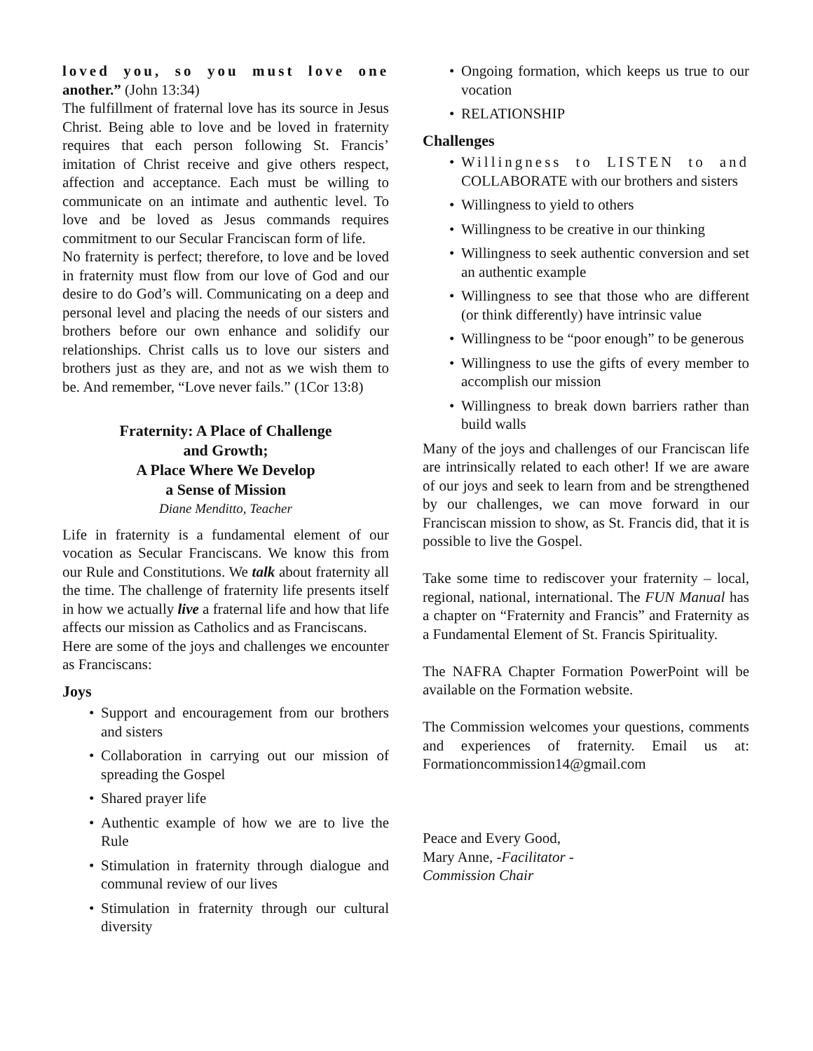loved you, so you must love one another.” (John 13:34)
The fulfillment of fraternal love has its source in Jesus Christ. Being able to love and be loved in fraternity requires that each person following St. Francis’ imitation of Christ receive and give others respect, affection and acceptance. Each must be willing to communicate on an intimate and authentic level. To love and be loved as Jesus commands requires commitment to our Secular Franciscan form of life.
No fraternity is perfect; therefore, to love and be loved in fraternity must flow from our love of God and our desire to do God’s will. Communicating on a deep and personal level and placing the needs of our sisters and brothers before our own enhance and solidify our relationships. Christ calls us to love our sisters and brothers just as they are, and not as we wish them to be. And remember, “Love never fails.” (1Cor 13:8)
Fraternity: A Place of Challenge
and Growth;
A Place Where We Develop
a Sense of Mission
Diane Menditto, Teacher
Life in fraternity is a fundamental element of our vocation as Secular Franciscans. We know this from our Rule and Constitutions. We talk about fraternity all the time. The challenge of fraternity life presents itself in how we actually live a fraternal life and how that life affects our mission as Catholics and as Franciscans.
Here are some of the joys and challenges we encounter as Franciscans:
Joys
• Support and encouragement from our brothers and sisters
• Collaboration in carrying out our mission of spreading the Gospel
• Shared prayer life
• Authentic example of how we are to live the Rule
• Stimulation in fraternity through dialogue and communal review of our lives
• Stimulation in fraternity through our cultural diversity
• Ongoing formation, which keeps us true to our vocation
• RELATIONSHIP
Challenges
• Willingness to LISTEN to and COLLABORATE with our brothers and sisters
• Willingness to yield to others
• Willingness to be creative in our thinking
• Willingness to seek authentic conversion and set an authentic example
• Willingness to see that those who are different (or think differently) have intrinsic value
• Willingness to be “poor enough” to be generous
• Willingness to use the gifts of every member to accomplish our mission
• Willingness to break down barriers rather than build walls
Many of the joys and challenges of our Franciscan life are intrinsically related to each other! If we are aware of our joys and seek to learn from and be strengthened by our challenges, we can move forward in our Franciscan mission to show, as St. Francis did, that it is possible to live the Gospel.
Take some time to rediscover your fraternity – local, regional, national, international. The FUN Manual has a chapter on “Fraternity and Francis” and Fraternity as a Fundamental Element of St. Francis Spirituality.
The NAFRA Chapter Formation PowerPoint will be available on the Formation website.
The Commission welcomes your questions, comments and experiences of fraternity. Email us at: Formationcommission14@gmail.com
Peace and Every Good,
Mary Anne, -Facilitator -
Commission Chair